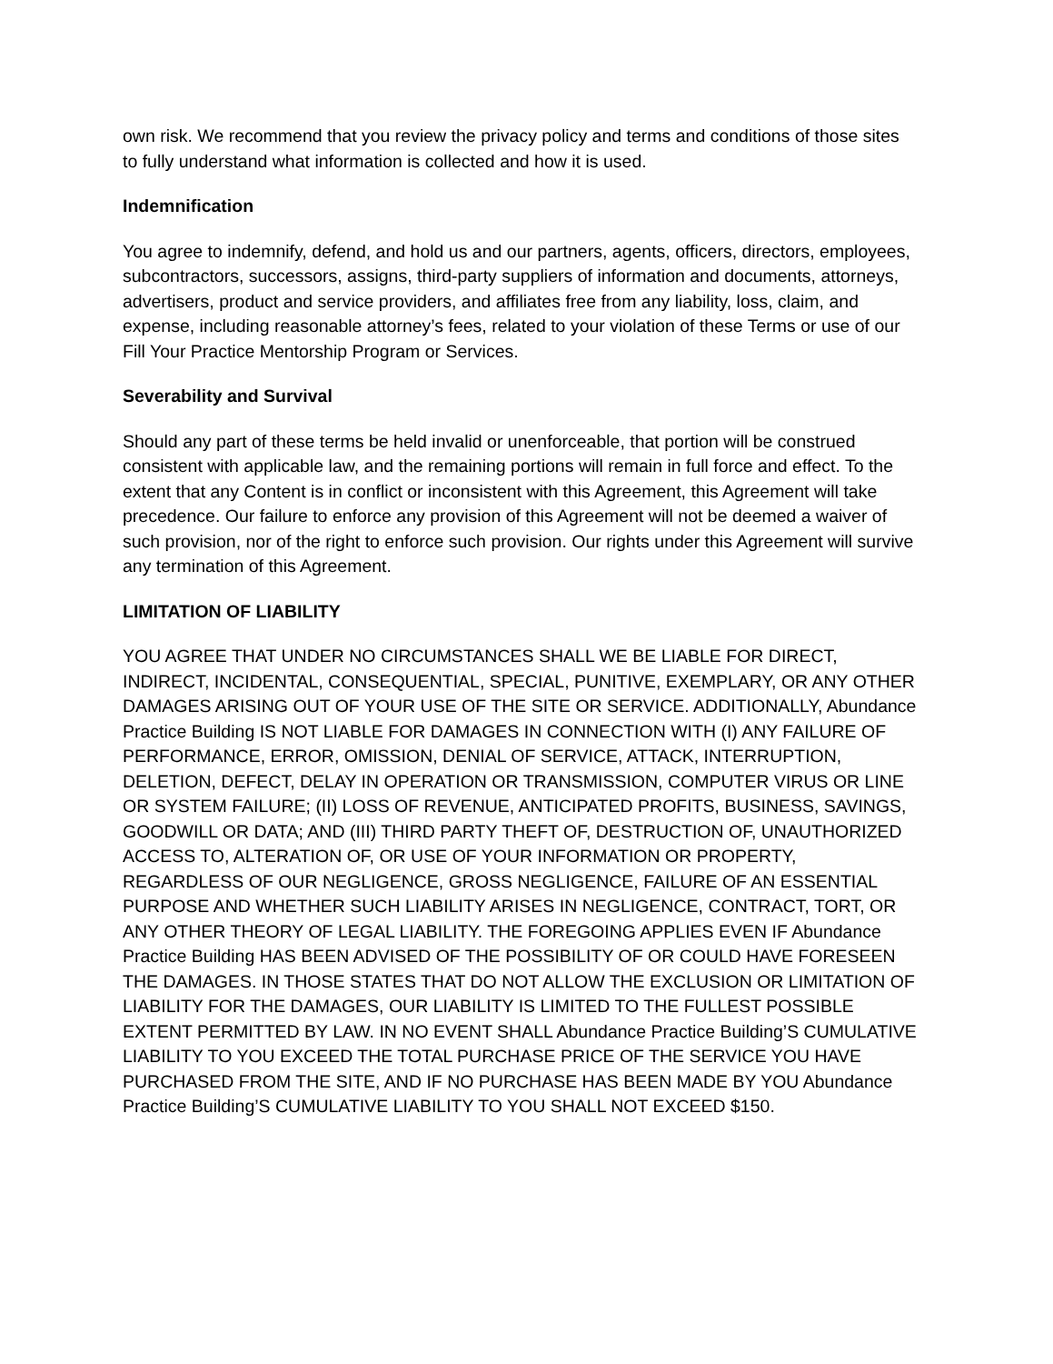own risk. We recommend that you review the privacy policy and terms and conditions of those sites to fully understand what information is collected and how it is used.
Indemnification
You agree to indemnify, defend, and hold us and our partners, agents, officers, directors, employees, subcontractors, successors, assigns, third-party suppliers of information and documents, attorneys, advertisers, product and service providers, and affiliates free from any liability, loss, claim, and expense, including reasonable attorney’s fees, related to your violation of these Terms or use of our Fill Your Practice Mentorship Program or Services.
Severability and Survival
Should any part of these terms be held invalid or unenforceable, that portion will be construed consistent with applicable law, and the remaining portions will remain in full force and effect. To the extent that any Content is in conflict or inconsistent with this Agreement, this Agreement will take precedence. Our failure to enforce any provision of this Agreement will not be deemed a waiver of such provision, nor of the right to enforce such provision. Our rights under this Agreement will survive any termination of this Agreement.
LIMITATION OF LIABILITY
YOU AGREE THAT UNDER NO CIRCUMSTANCES SHALL WE BE LIABLE FOR DIRECT, INDIRECT, INCIDENTAL, CONSEQUENTIAL, SPECIAL, PUNITIVE, EXEMPLARY, OR ANY OTHER DAMAGES ARISING OUT OF YOUR USE OF THE SITE OR SERVICE. ADDITIONALLY, Abundance Practice Building IS NOT LIABLE FOR DAMAGES IN CONNECTION WITH (I) ANY FAILURE OF PERFORMANCE, ERROR, OMISSION, DENIAL OF SERVICE, ATTACK, INTERRUPTION, DELETION, DEFECT, DELAY IN OPERATION OR TRANSMISSION, COMPUTER VIRUS OR LINE OR SYSTEM FAILURE; (II) LOSS OF REVENUE, ANTICIPATED PROFITS, BUSINESS, SAVINGS, GOODWILL OR DATA; AND (III) THIRD PARTY THEFT OF, DESTRUCTION OF, UNAUTHORIZED ACCESS TO, ALTERATION OF, OR USE OF YOUR INFORMATION OR PROPERTY, REGARDLESS OF OUR NEGLIGENCE, GROSS NEGLIGENCE, FAILURE OF AN ESSENTIAL PURPOSE AND WHETHER SUCH LIABILITY ARISES IN NEGLIGENCE, CONTRACT, TORT, OR ANY OTHER THEORY OF LEGAL LIABILITY. THE FOREGOING APPLIES EVEN IF Abundance Practice Building HAS BEEN ADVISED OF THE POSSIBILITY OF OR COULD HAVE FORESEEN THE DAMAGES. IN THOSE STATES THAT DO NOT ALLOW THE EXCLUSION OR LIMITATION OF LIABILITY FOR THE DAMAGES, OUR LIABILITY IS LIMITED TO THE FULLEST POSSIBLE EXTENT PERMITTED BY LAW. IN NO EVENT SHALL Abundance Practice Building’S CUMULATIVE LIABILITY TO YOU EXCEED THE TOTAL PURCHASE PRICE OF THE SERVICE YOU HAVE PURCHASED FROM THE SITE, AND IF NO PURCHASE HAS BEEN MADE BY YOU Abundance Practice Building’S CUMULATIVE LIABILITY TO YOU SHALL NOT EXCEED $150.